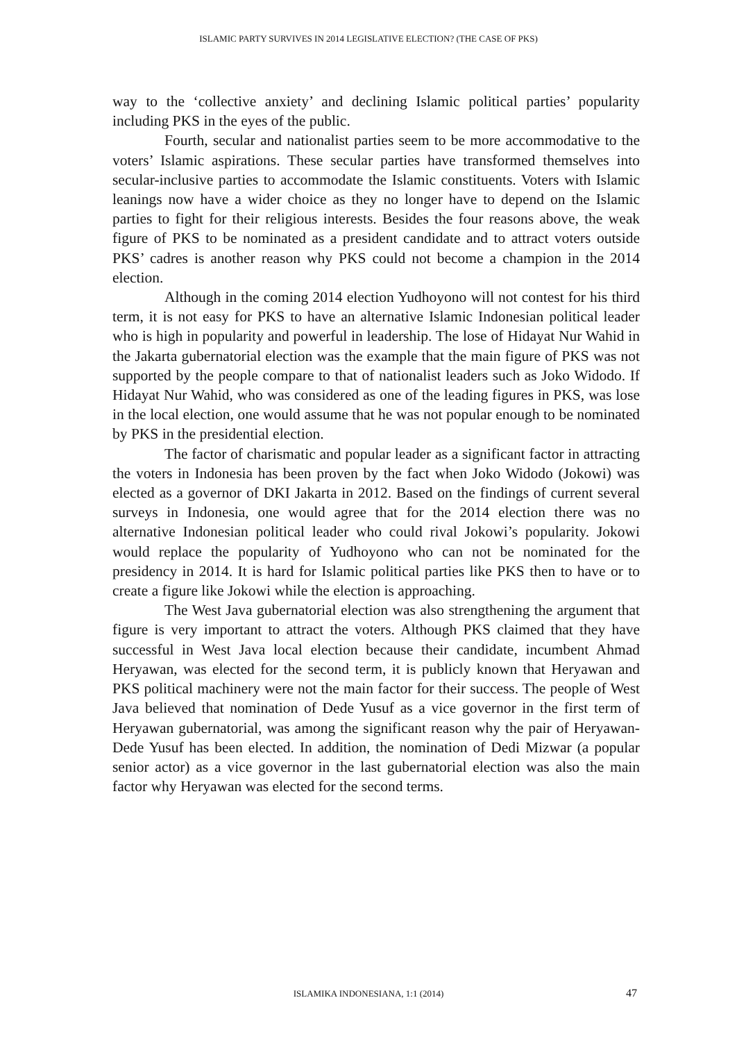ISLAMIC PARTY SURVIVES IN 2014 LEGISLATIVE ELECTION? (THE CASE OF PKS)
way to the ‘collective anxiety’ and declining Islamic political parties’ popularity including PKS in the eyes of the public.
Fourth, secular and nationalist parties seem to be more accommodative to the voters’ Islamic aspirations. These secular parties have transformed themselves into secular-inclusive parties to accommodate the Islamic constituents. Voters with Islamic leanings now have a wider choice as they no longer have to depend on the Islamic parties to fight for their religious interests. Besides the four reasons above, the weak figure of PKS to be nominated as a president candidate and to attract voters outside PKS’ cadres is another reason why PKS could not become a champion in the 2014 election.
Although in the coming 2014 election Yudhoyono will not contest for his third term, it is not easy for PKS to have an alternative Islamic Indonesian political leader who is high in popularity and powerful in leadership. The lose of Hidayat Nur Wahid in the Jakarta gubernatorial election was the example that the main figure of PKS was not supported by the people compare to that of nationalist leaders such as Joko Widodo. If Hidayat Nur Wahid, who was considered as one of the leading figures in PKS, was lose in the local election, one would assume that he was not popular enough to be nominated by PKS in the presidential election.
The factor of charismatic and popular leader as a significant factor in attracting the voters in Indonesia has been proven by the fact when Joko Widodo (Jokowi) was elected as a governor of DKI Jakarta in 2012. Based on the findings of current several surveys in Indonesia, one would agree that for the 2014 election there was no alternative Indonesian political leader who could rival Jokowi’s popularity. Jokowi would replace the popularity of Yudhoyono who can not be nominated for the presidency in 2014. It is hard for Islamic political parties like PKS then to have or to create a figure like Jokowi while the election is approaching.
The West Java gubernatorial election was also strengthening the argument that figure is very important to attract the voters. Although PKS claimed that they have successful in West Java local election because their candidate, incumbent Ahmad Heryawan, was elected for the second term, it is publicly known that Heryawan and PKS political machinery were not the main factor for their success. The people of West Java believed that nomination of Dede Yusuf as a vice governor in the first term of Heryawan gubernatorial, was among the significant reason why the pair of Heryawan-Dede Yusuf has been elected. In addition, the nomination of Dedi Mizwar (a popular senior actor) as a vice governor in the last gubernatorial election was also the main factor why Heryawan was elected for the second terms.
ISLAMIKA INDONESIANA, 1:1 (2014) 47